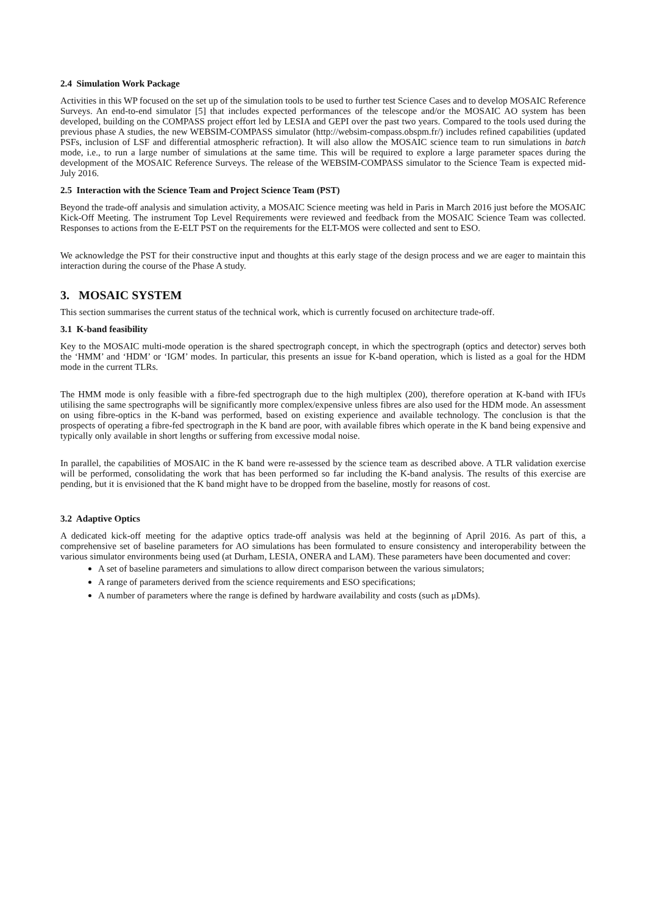2.4 Simulation Work Package
Activities in this WP focused on the set up of the simulation tools to be used to further test Science Cases and to develop MOSAIC Reference Surveys. An end-to-end simulator [5] that includes expected performances of the telescope and/or the MOSAIC AO system has been developed, building on the COMPASS project effort led by LESIA and GEPI over the past two years. Compared to the tools used during the previous phase A studies, the new WEBSIM-COMPASS simulator (http://websim-compass.obspm.fr/) includes refined capabilities (updated PSFs, inclusion of LSF and differential atmospheric refraction). It will also allow the MOSAIC science team to run simulations in batch mode, i.e., to run a large number of simulations at the same time. This will be required to explore a large parameter spaces during the development of the MOSAIC Reference Surveys. The release of the WEBSIM-COMPASS simulator to the Science Team is expected mid-July 2016.
2.5 Interaction with the Science Team and Project Science Team (PST)
Beyond the trade-off analysis and simulation activity, a MOSAIC Science meeting was held in Paris in March 2016 just before the MOSAIC Kick-Off Meeting. The instrument Top Level Requirements were reviewed and feedback from the MOSAIC Science Team was collected. Responses to actions from the E-ELT PST on the requirements for the ELT-MOS were collected and sent to ESO.
We acknowledge the PST for their constructive input and thoughts at this early stage of the design process and we are eager to maintain this interaction during the course of the Phase A study.
3. MOSAIC SYSTEM
This section summarises the current status of the technical work, which is currently focused on architecture trade-off.
3.1 K-band feasibility
Key to the MOSAIC multi-mode operation is the shared spectrograph concept, in which the spectrograph (optics and detector) serves both the ‘HMM’ and ‘HDM’ or ‘IGM’ modes. In particular, this presents an issue for K-band operation, which is listed as a goal for the HDM mode in the current TLRs.
The HMM mode is only feasible with a fibre-fed spectrograph due to the high multiplex (200), therefore operation at K-band with IFUs utilising the same spectrographs will be significantly more complex/expensive unless fibres are also used for the HDM mode. An assessment on using fibre-optics in the K-band was performed, based on existing experience and available technology. The conclusion is that the prospects of operating a fibre-fed spectrograph in the K band are poor, with available fibres which operate in the K band being expensive and typically only available in short lengths or suffering from excessive modal noise.
In parallel, the capabilities of MOSAIC in the K band were re-assessed by the science team as described above. A TLR validation exercise will be performed, consolidating the work that has been performed so far including the K-band analysis. The results of this exercise are pending, but it is envisioned that the K band might have to be dropped from the baseline, mostly for reasons of cost.
3.2 Adaptive Optics
A dedicated kick-off meeting for the adaptive optics trade-off analysis was held at the beginning of April 2016. As part of this, a comprehensive set of baseline parameters for AO simulations has been formulated to ensure consistency and interoperability between the various simulator environments being used (at Durham, LESIA, ONERA and LAM). These parameters have been documented and cover:
A set of baseline parameters and simulations to allow direct comparison between the various simulators;
A range of parameters derived from the science requirements and ESO specifications;
A number of parameters where the range is defined by hardware availability and costs (such as μDMs).